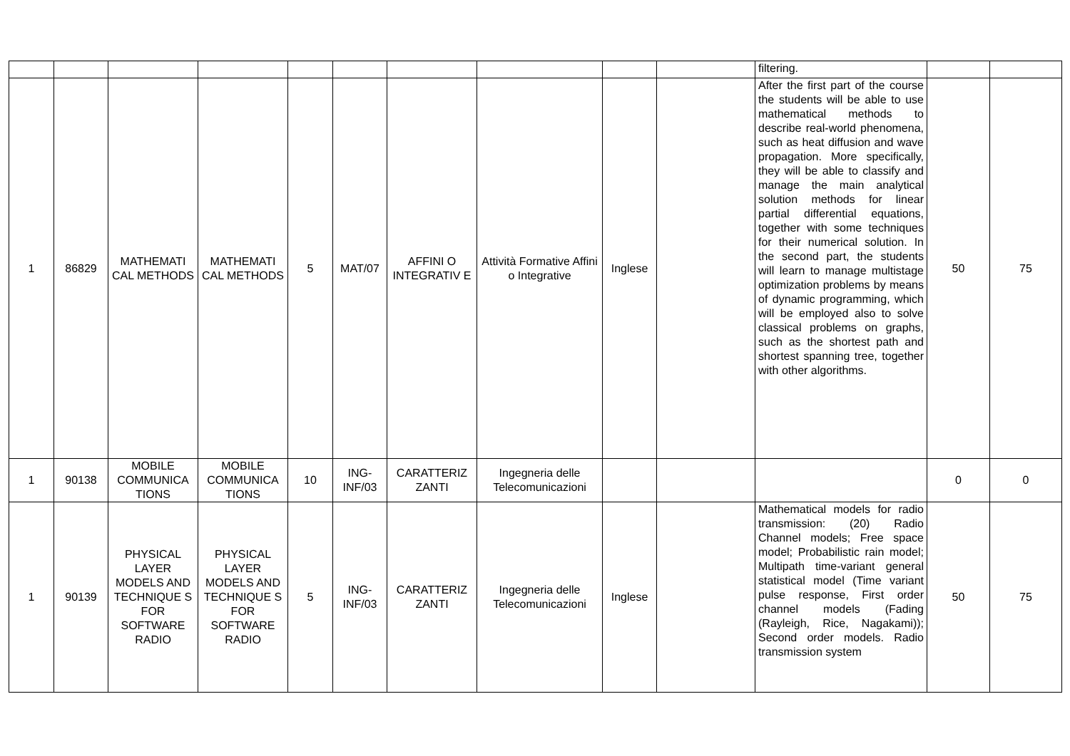| | | | | | | | | | | filtering. | | |
| 1 | 86829 | MATHEMATI CAL METHODS | MATHEMATI CAL METHODS | 5 | MAT/07 | AFFINI O INTEGRATIV E | Attività Formative Affini o Integrative | Inglese | | After the first part of the course the students will be able to use mathematical methods to describe real-world phenomena, such as heat diffusion and wave propagation. More specifically, they will be able to classify and manage the main analytical solution methods for linear partial differential equations, together with some techniques for their numerical solution. In the second part, the students will learn to manage multistage optimization problems by means of dynamic programming, which will be employed also to solve classical problems on graphs, such as the shortest path and shortest spanning tree, together with other algorithms. | 50 | 75 |
| 1 | 90138 | MOBILE COMMUNICA TIONS | MOBILE COMMUNICA TIONS | 10 | ING-INF/03 | CARATTERIZ ZANTI | Ingegneria delle Telecomunicazioni | | | | 0 | 0 |
| 1 | 90139 | PHYSICAL LAYER MODELS AND TECHNIQUE S FOR SOFTWARE RADIO | PHYSICAL LAYER MODELS AND TECHNIQUE S FOR SOFTWARE RADIO | 5 | ING-INF/03 | CARATTERIZ ZANTI | Ingegneria delle Telecomunicazioni | Inglese | | Mathematical models for radio transmission: (20) Radio Channel models; Free space model; Probabilistic rain model; Multipath time-variant general statistical model (Time variant pulse response, First order channel models (Fading (Rayleigh, Rice, Nagakami)); Second order models. Radio transmission system | 50 | 75 |